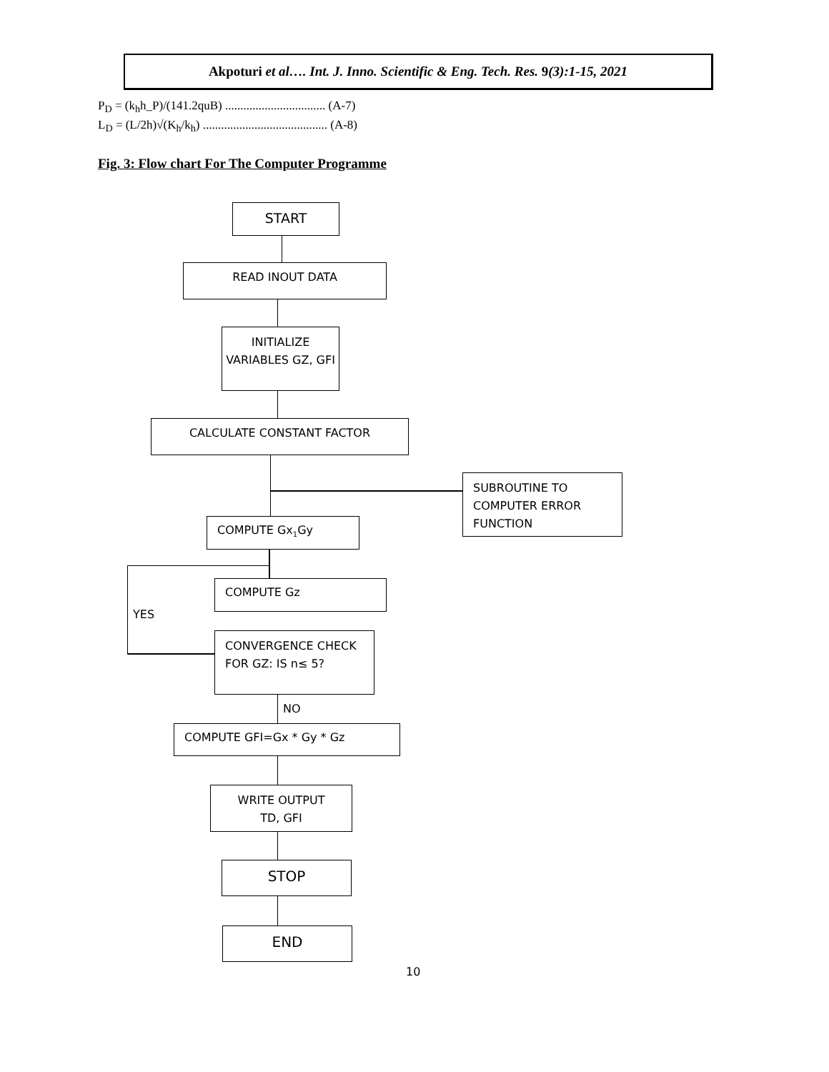Akpoturi et al…. Int. J. Inno. Scientific & Eng. Tech. Res. 9(3):1-15, 2021
P<sub>D</sub> = (k<sub>h</sub>h_P)/(141.2quB) ................................. (A-7)
L<sub>D</sub> = (L/2h)√(K<sub>h</sub>/k<sub>h</sub>) ......................................... (A-8)
Fig. 3: Flow chart For The Computer Programme
START
READ INOUT DATA
INITIALIZE VARIABLES GZ, GFI
CALCULATE CONSTANT FACTOR
SUBROUTINE TO COMPUTER ERROR FUNCTION
COMPUTE Gx<sub>1</sub>Gy
COMPUTE Gz
YES
CONVERGENCE CHECK FOR GZ: IS n≤ 5?
NO
COMPUTE GFI=Gx * Gy * Gz
WRITE OUTPUT
TD, GFI
STOP
END
10